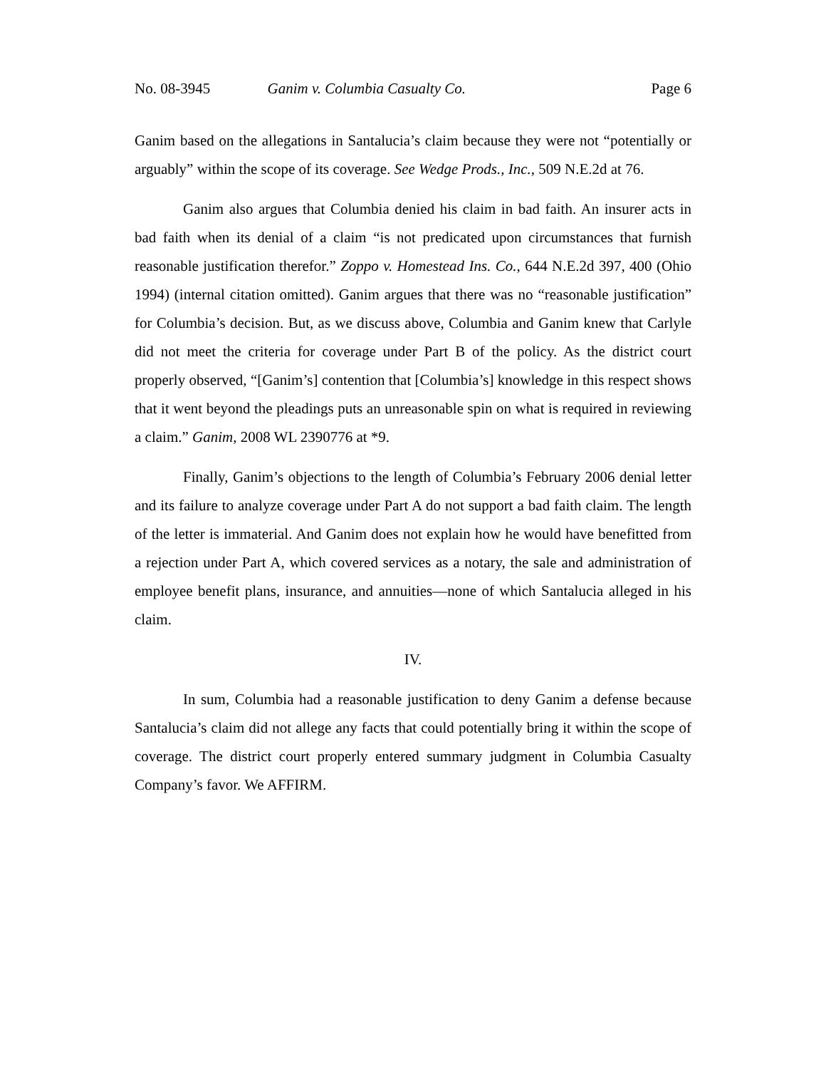No. 08-3945 Ganim v. Columbia Casualty Co. Page 6
Ganim based on the allegations in Santalucia’s claim because they were not “potentially or arguably” within the scope of its coverage. See Wedge Prods., Inc., 509 N.E.2d at 76.
Ganim also argues that Columbia denied his claim in bad faith. An insurer acts in bad faith when its denial of a claim “is not predicated upon circumstances that furnish reasonable justification therefor.” Zoppo v. Homestead Ins. Co., 644 N.E.2d 397, 400 (Ohio 1994) (internal citation omitted). Ganim argues that there was no “reasonable justification” for Columbia’s decision. But, as we discuss above, Columbia and Ganim knew that Carlyle did not meet the criteria for coverage under Part B of the policy. As the district court properly observed, “[Ganim’s] contention that [Columbia’s] knowledge in this respect shows that it went beyond the pleadings puts an unreasonable spin on what is required in reviewing a claim.” Ganim, 2008 WL 2390776 at *9.
Finally, Ganim’s objections to the length of Columbia’s February 2006 denial letter and its failure to analyze coverage under Part A do not support a bad faith claim. The length of the letter is immaterial. And Ganim does not explain how he would have benefitted from a rejection under Part A, which covered services as a notary, the sale and administration of employee benefit plans, insurance, and annuities—none of which Santalucia alleged in his claim.
IV.
In sum, Columbia had a reasonable justification to deny Ganim a defense because Santalucia’s claim did not allege any facts that could potentially bring it within the scope of coverage. The district court properly entered summary judgment in Columbia Casualty Company’s favor. We AFFIRM.